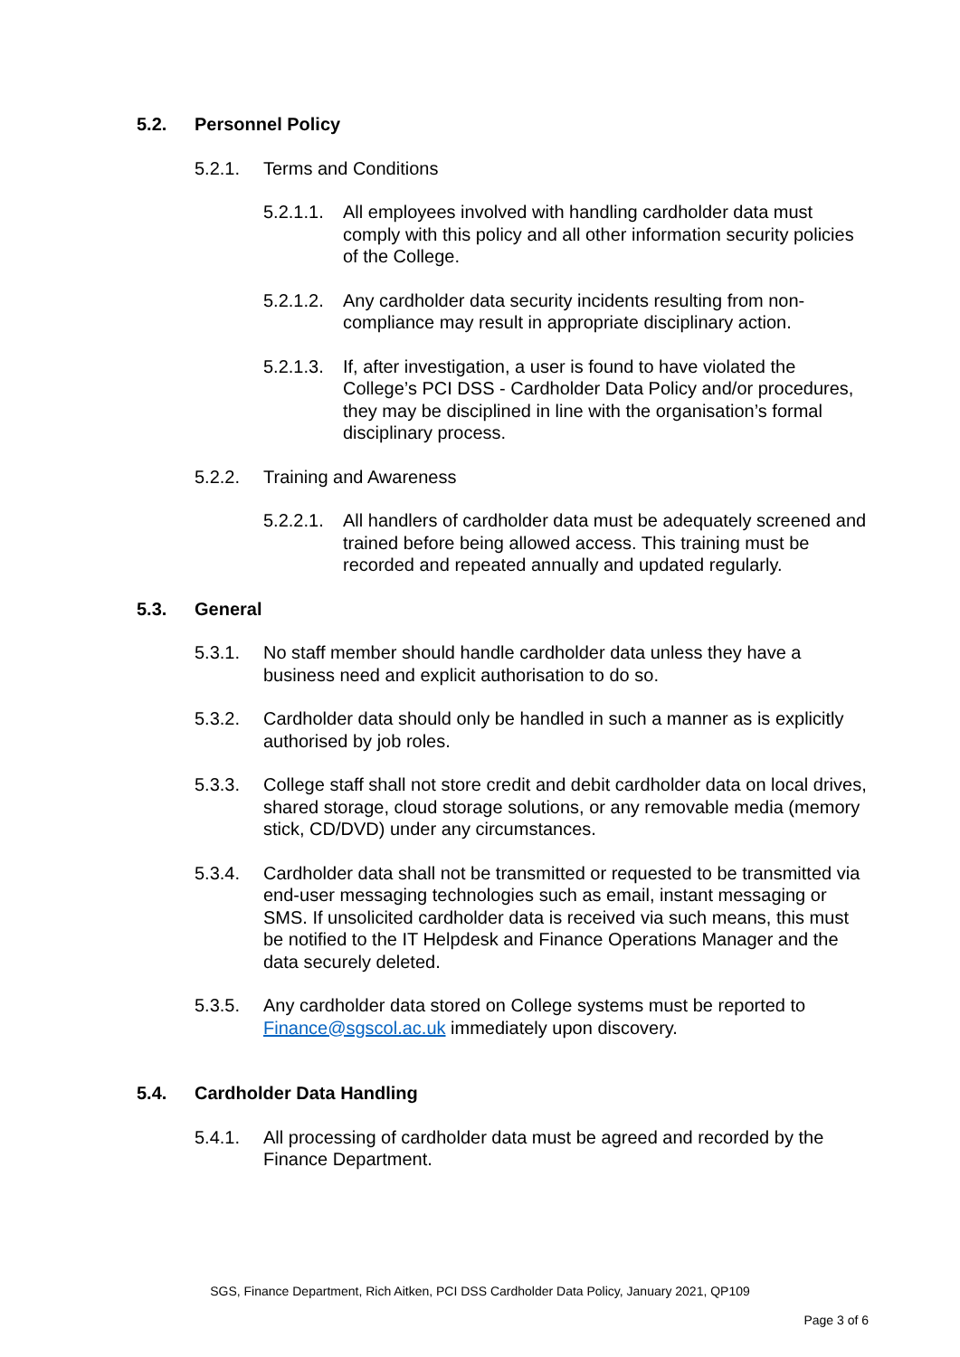5.2. Personnel Policy
5.2.1. Terms and Conditions
5.2.1.1. All employees involved with handling cardholder data must comply with this policy and all other information security policies of the College.
5.2.1.2. Any cardholder data security incidents resulting from non-compliance may result in appropriate disciplinary action.
5.2.1.3. If, after investigation, a user is found to have violated the College’s PCI DSS - Cardholder Data Policy and/or procedures, they may be disciplined in line with the organisation’s formal disciplinary process.
5.2.2. Training and Awareness
5.2.2.1. All handlers of cardholder data must be adequately screened and trained before being allowed access. This training must be recorded and repeated annually and updated regularly.
5.3. General
5.3.1. No staff member should handle cardholder data unless they have a business need and explicit authorisation to do so.
5.3.2. Cardholder data should only be handled in such a manner as is explicitly authorised by job roles.
5.3.3. College staff shall not store credit and debit cardholder data on local drives, shared storage, cloud storage solutions, or any removable media (memory stick, CD/DVD) under any circumstances.
5.3.4. Cardholder data shall not be transmitted or requested to be transmitted via end-user messaging technologies such as email, instant messaging or SMS. If unsolicited cardholder data is received via such means, this must be notified to the IT Helpdesk and Finance Operations Manager and the data securely deleted.
5.3.5. Any cardholder data stored on College systems must be reported to Finance@sgscol.ac.uk immediately upon discovery.
5.4. Cardholder Data Handling
5.4.1. All processing of cardholder data must be agreed and recorded by the Finance Department.
SGS, Finance Department, Rich Aitken, PCI DSS Cardholder Data Policy, January 2021, QP109
Page 3 of 6